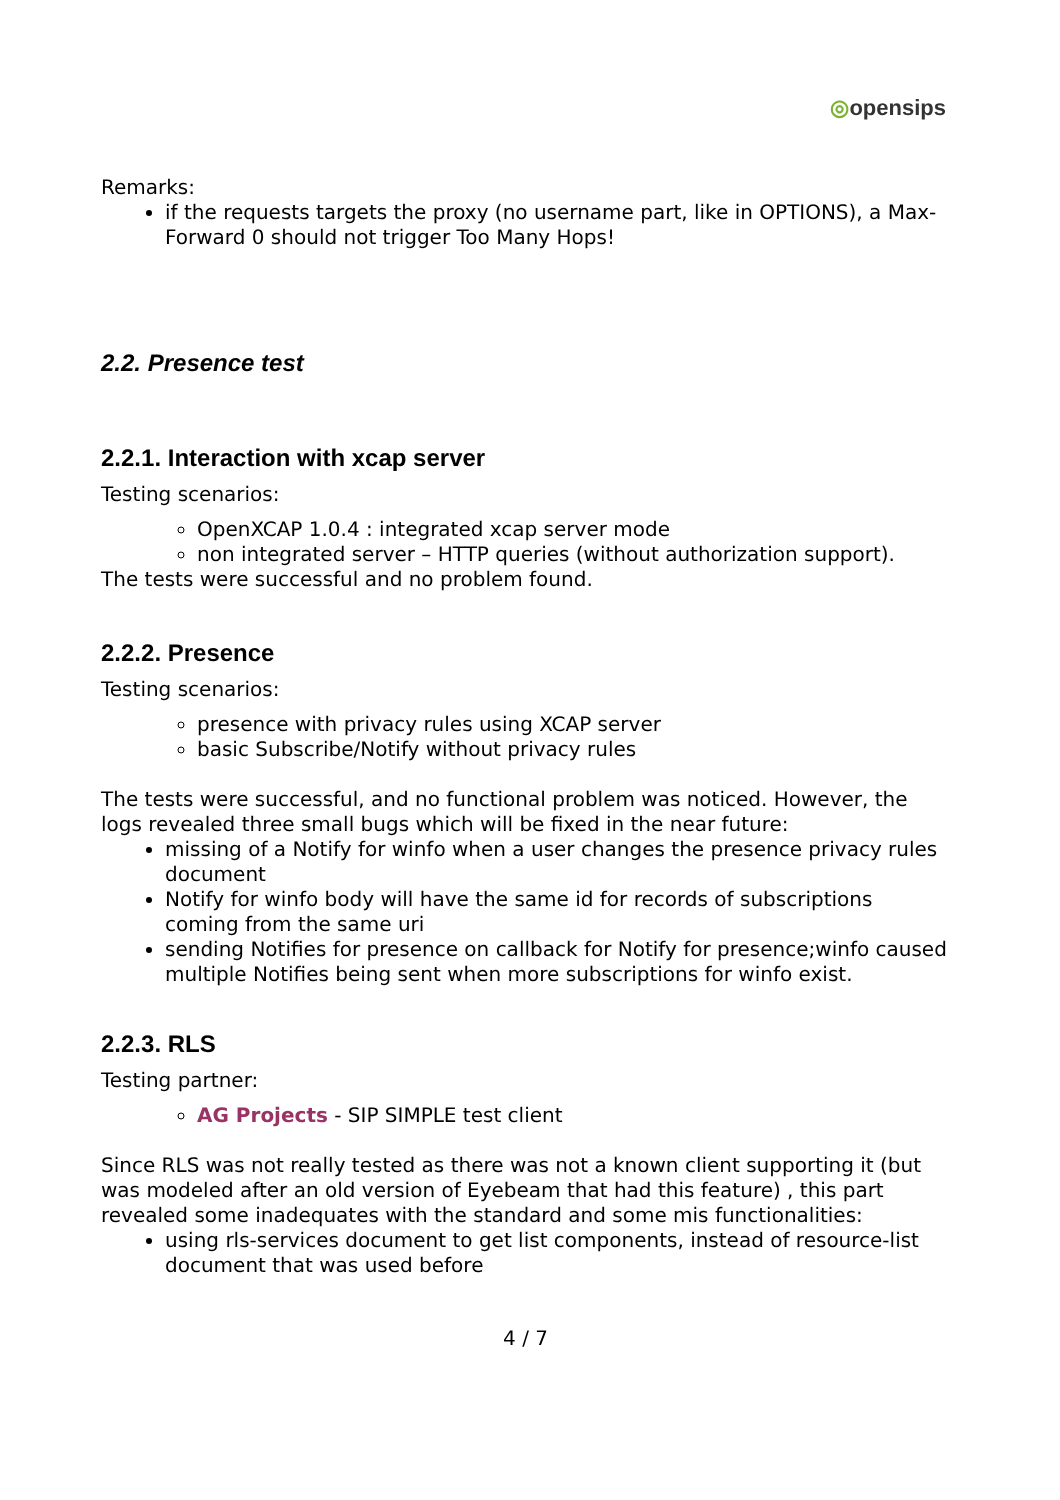◎opensips
Remarks:
if the requests targets the proxy (no username part, like in OPTIONS), a Max-Forward 0 should not trigger Too Many Hops!
2.2. Presence test
2.2.1. Interaction with xcap server
Testing scenarios:
OpenXCAP 1.0.4 : integrated xcap server mode
non integrated server – HTTP queries (without authorization support).
The tests were successful and no problem found.
2.2.2. Presence
Testing scenarios:
presence with privacy rules using XCAP server
basic Subscribe/Notify without privacy rules
The tests were successful, and no functional problem was noticed. However, the logs revealed three small bugs which will be fixed in the near future:
missing of a Notify for winfo when a user changes the presence privacy rules document
Notify for winfo body will have the same id for records of subscriptions coming from the same uri
sending Notifies for presence on callback for Notify for presence;winfo caused multiple Notifies being sent when more subscriptions for winfo exist.
2.2.3. RLS
Testing partner:
AG Projects - SIP SIMPLE test client
Since RLS was not really tested as there was not a known client supporting it (but was modeled after an old version of Eyebeam that had this feature) , this part revealed some inadequates with the standard and some mis functionalities:
using rls-services document to get list components, instead of resource-list document that was used before
4 / 7